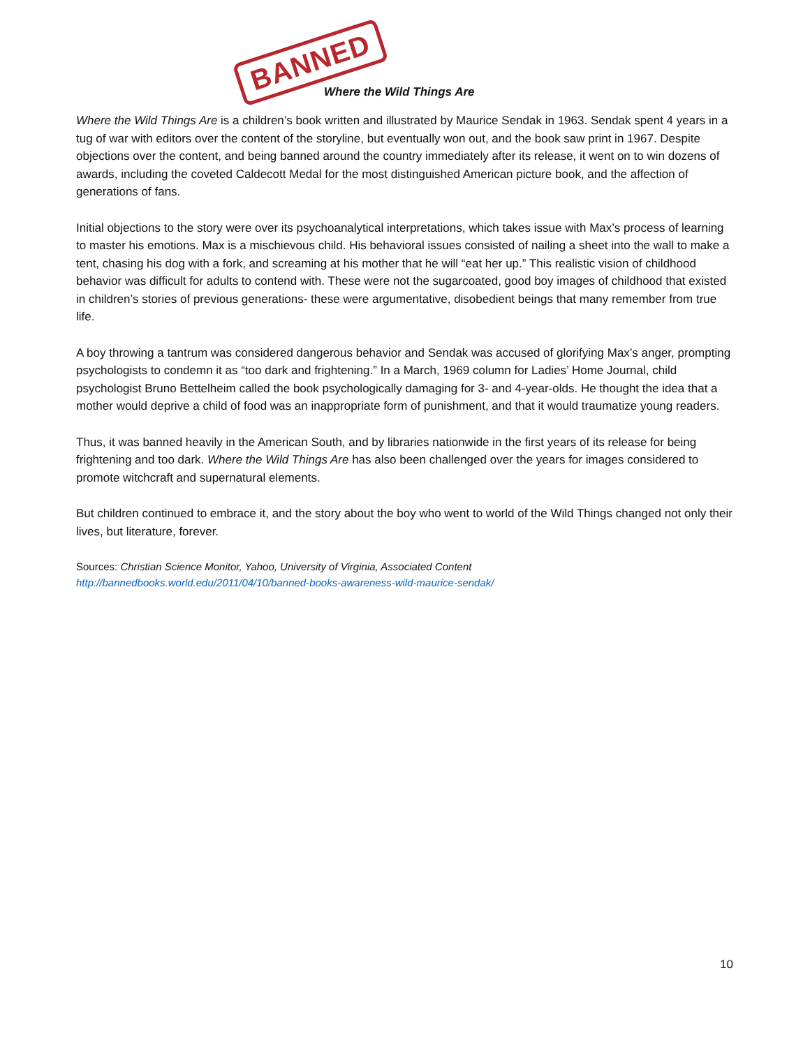BANNED
Where the Wild Things Are
Where the Wild Things Are is a children’s book written and illustrated by Maurice Sendak in 1963. Sendak spent 4 years in a tug of war with editors over the content of the storyline, but eventually won out, and the book saw print in 1967. Despite objections over the content, and being banned around the country immediately after its release, it went on to win dozens of awards, including the coveted Caldecott Medal for the most distinguished American picture book, and the affection of generations of fans.
Initial objections to the story were over its psychoanalytical interpretations, which takes issue with Max’s process of learning to master his emotions. Max is a mischievous child. His behavioral issues consisted of nailing a sheet into the wall to make a tent, chasing his dog with a fork, and screaming at his mother that he will “eat her up.” This realistic vision of childhood behavior was difficult for adults to contend with. These were not the sugarcoated, good boy images of childhood that existed in children’s stories of previous generations- these were argumentative, disobedient beings that many remember from true life.
A boy throwing a tantrum was considered dangerous behavior and Sendak was accused of glorifying Max’s anger, prompting psychologists to condemn it as “too dark and frightening.” In a March, 1969 column for Ladies’ Home Journal, child psychologist Bruno Bettelheim called the book psychologically damaging for 3- and 4-year-olds. He thought the idea that a mother would deprive a child of food was an inappropriate form of punishment, and that it would traumatize young readers.
Thus, it was banned heavily in the American South, and by libraries nationwide in the first years of its release for being frightening and too dark. Where the Wild Things Are has also been challenged over the years for images considered to promote witchcraft and supernatural elements.
But children continued to embrace it, and the story about the boy who went to world of the Wild Things changed not only their lives, but literature, forever.
Sources: Christian Science Monitor, Yahoo, University of Virginia, Associated Content
http://bannedbooks.world.edu/2011/04/10/banned-books-awareness-wild-maurice-sendak/
10